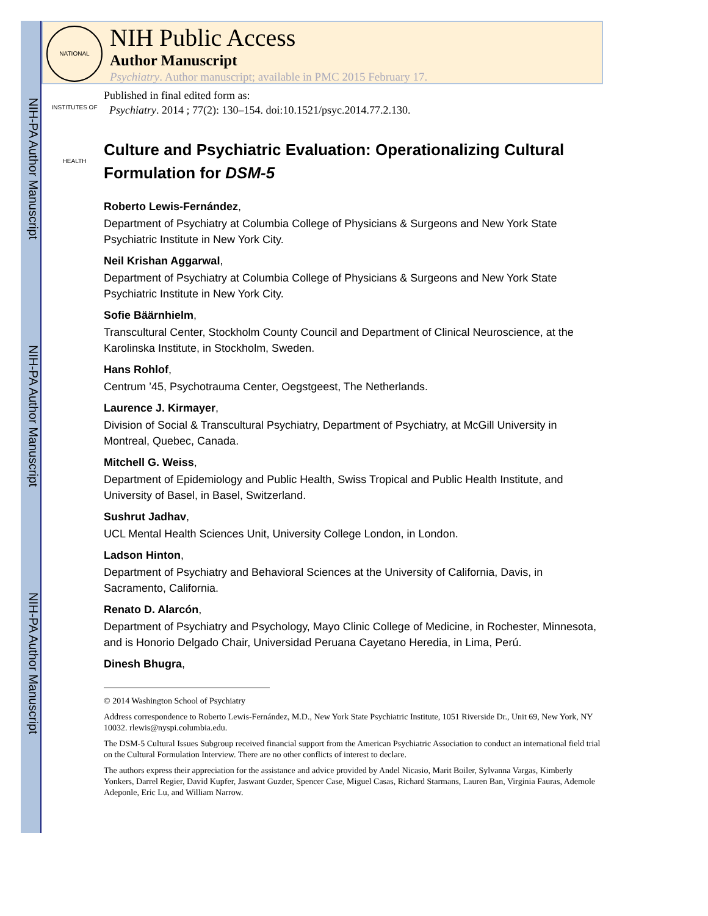NIH-PA Author Manuscript
NIH-PA Author Manuscript
NIH-PA Author Manuscript
NATIONAL INSTITUTES OF HEALTH
NIH Public Access
Author Manuscript
Psychiatry. Author manuscript; available in PMC 2015 February 17.
Published in final edited form as:
Psychiatry. 2014 ; 77(2): 130–154. doi:10.1521/psyc.2014.77.2.130.
Culture and Psychiatric Evaluation: Operationalizing Cultural Formulation for DSM-5
Roberto Lewis-Fernández,
Department of Psychiatry at Columbia College of Physicians & Surgeons and New York State Psychiatric Institute in New York City.
Neil Krishan Aggarwal,
Department of Psychiatry at Columbia College of Physicians & Surgeons and New York State Psychiatric Institute in New York City.
Sofie Bäärnhielm,
Transcultural Center, Stockholm County Council and Department of Clinical Neuroscience, at the Karolinska Institute, in Stockholm, Sweden.
Hans Rohlof,
Centrum ’45, Psychotrauma Center, Oegstgeest, The Netherlands.
Laurence J. Kirmayer,
Division of Social & Transcultural Psychiatry, Department of Psychiatry, at McGill University in Montreal, Quebec, Canada.
Mitchell G. Weiss,
Department of Epidemiology and Public Health, Swiss Tropical and Public Health Institute, and University of Basel, in Basel, Switzerland.
Sushrut Jadhav,
UCL Mental Health Sciences Unit, University College London, in London.
Ladson Hinton,
Department of Psychiatry and Behavioral Sciences at the University of California, Davis, in Sacramento, California.
Renato D. Alarcón,
Department of Psychiatry and Psychology, Mayo Clinic College of Medicine, in Rochester, Minnesota, and is Honorio Delgado Chair, Universidad Peruana Cayetano Heredia, in Lima, Perú.
Dinesh Bhugra,
© 2014 Washington School of Psychiatry
Address correspondence to Roberto Lewis-Fernández, M.D., New York State Psychiatric Institute, 1051 Riverside Dr., Unit 69, New York, NY 10032. rlewis@nyspi.columbia.edu.
The DSM-5 Cultural Issues Subgroup received financial support from the American Psychiatric Association to conduct an international field trial on the Cultural Formulation Interview. There are no other conflicts of interest to declare.
The authors express their appreciation for the assistance and advice provided by Andel Nicasio, Marit Boiler, Sylvanna Vargas, Kimberly Yonkers, Darrel Regier, David Kupfer, Jaswant Guzder, Spencer Case, Miguel Casas, Richard Starmans, Lauren Ban, Virginia Fauras, Ademole Adeponle, Eric Lu, and William Narrow.